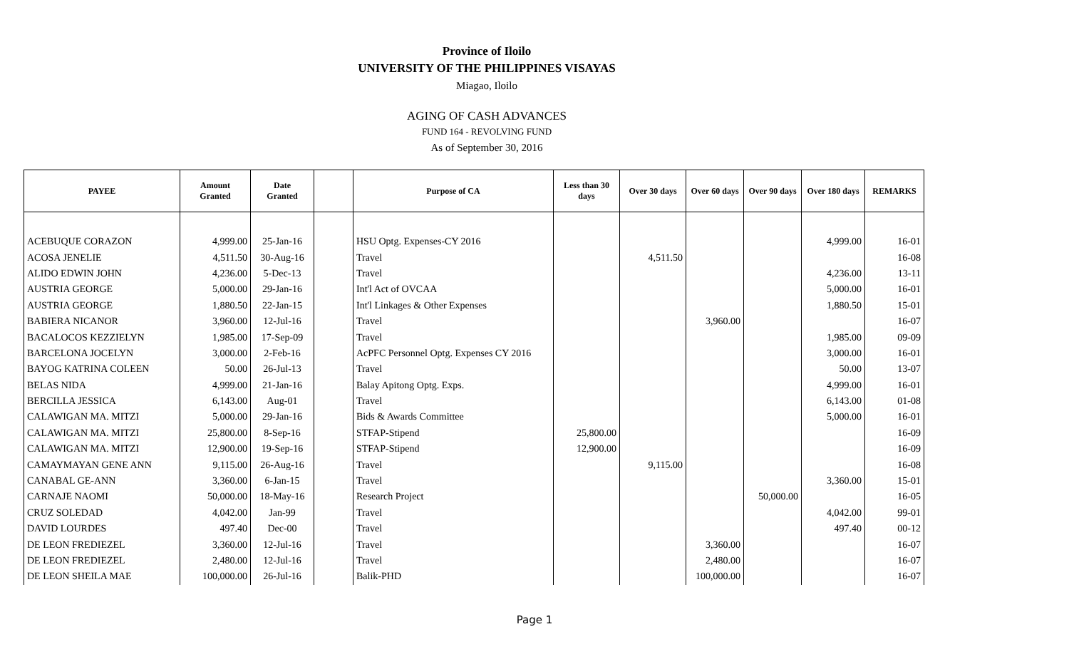Province of Iloilo
UNIVERSITY OF THE PHILIPPINES VISAYAS
Miagao, Iloilo
AGING OF CASH ADVANCES
FUND 164 - REVOLVING FUND
As of September 30, 2016
| PAYEE | Amount Granted | Date Granted | | Purpose of CA | Less than 30 days | Over 30 days | Over 60 days | Over 90 days | Over 180 days | REMARKS |
| --- | --- | --- | --- | --- | --- | --- | --- | --- | --- | --- |
| ACEBUQUE CORAZON | 4,999.00 | 25-Jan-16 | | HSU Optg. Expenses-CY 2016 | | | | | 4,999.00 | 16-01 |
| ACOSA JENELIE | 4,511.50 | 30-Aug-16 | | Travel | | 4,511.50 | | | | 16-08 |
| ALIDO EDWIN JOHN | 4,236.00 | 5-Dec-13 | | Travel | | | | | 4,236.00 | 13-11 |
| AUSTRIA GEORGE | 5,000.00 | 29-Jan-16 | | Int'l Act of OVCAA | | | | | 5,000.00 | 16-01 |
| AUSTRIA GEORGE | 1,880.50 | 22-Jan-15 | | Int'l Linkages & Other Expenses | | | | | 1,880.50 | 15-01 |
| BABIERA NICANOR | 3,960.00 | 12-Jul-16 | | Travel | | | 3,960.00 | | | 16-07 |
| BACALOCOS KEZZIELYN | 1,985.00 | 17-Sep-09 | | Travel | | | | | 1,985.00 | 09-09 |
| BARCELONA JOCELYN | 3,000.00 | 2-Feb-16 | | AcPFC Personnel Optg. Expenses CY 2016 | | | | | 3,000.00 | 16-01 |
| BAYOG KATRINA COLEEN | 50.00 | 26-Jul-13 | | Travel | | | | | 50.00 | 13-07 |
| BELAS NIDA | 4,999.00 | 21-Jan-16 | | Balay Apitong Optg. Exps. | | | | | 4,999.00 | 16-01 |
| BERCILLA JESSICA | 6,143.00 | Aug-01 | | Travel | | | | | 6,143.00 | 01-08 |
| CALAWIGAN MA. MITZI | 5,000.00 | 29-Jan-16 | | Bids & Awards Committee | | | | | 5,000.00 | 16-01 |
| CALAWIGAN MA. MITZI | 25,800.00 | 8-Sep-16 | | STFAP-Stipend | 25,800.00 | | | | | 16-09 |
| CALAWIGAN MA. MITZI | 12,900.00 | 19-Sep-16 | | STFAP-Stipend | 12,900.00 | | | | | 16-09 |
| CAMAYMAYAN GENE ANN | 9,115.00 | 26-Aug-16 | | Travel | | 9,115.00 | | | | 16-08 |
| CANABAL GE-ANN | 3,360.00 | 6-Jan-15 | | Travel | | | | | 3,360.00 | 15-01 |
| CARNAJE NAOMI | 50,000.00 | 18-May-16 | | Research Project | | | | 50,000.00 | | 16-05 |
| CRUZ SOLEDAD | 4,042.00 | Jan-99 | | Travel | | | | | 4,042.00 | 99-01 |
| DAVID LOURDES | 497.40 | Dec-00 | | Travel | | | | | 497.40 | 00-12 |
| DE LEON FREDIEZEL | 3,360.00 | 12-Jul-16 | | Travel | | | 3,360.00 | | | 16-07 |
| DE LEON FREDIEZEL | 2,480.00 | 12-Jul-16 | | Travel | | | 2,480.00 | | | 16-07 |
| DE LEON SHEILA MAE | 100,000.00 | 26-Jul-16 | | Balik-PHD | | | 100,000.00 | | | 16-07 |
Page 1